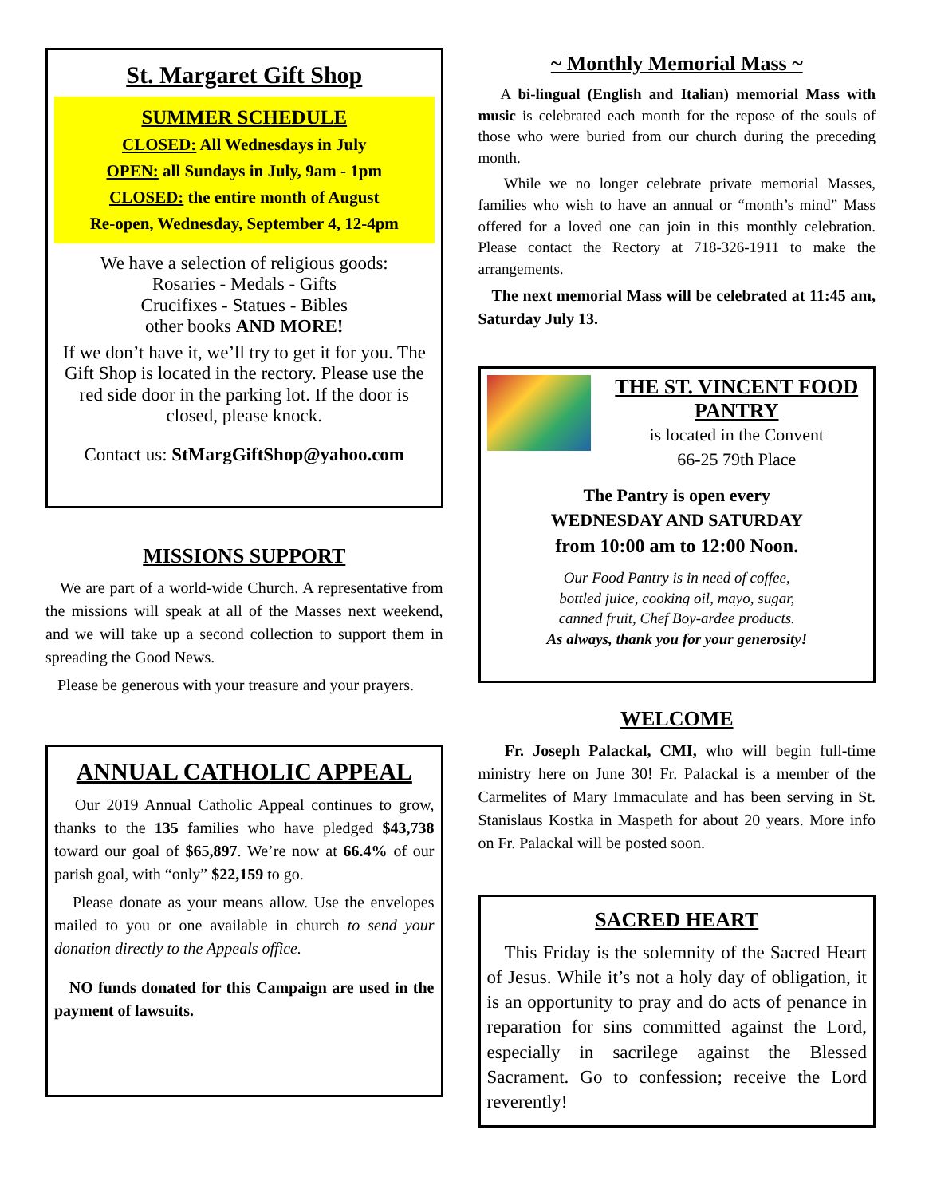St. Margaret Gift Shop
SUMMER SCHEDULE
CLOSED: All Wednesdays in July
OPEN: all Sundays in July, 9am - 1pm
CLOSED: the entire month of August
Re-open, Wednesday, September 4, 12-4pm
We have a selection of religious goods:
Rosaries - Medals - Gifts
Crucifixes - Statues - Bibles
other books AND MORE!
If we don’t have it, we’ll try to get it for you. The Gift Shop is located in the rectory. Please use the red side door in the parking lot. If the door is closed, please knock.
Contact us: StMargGiftShop@yahoo.com
MISSIONS SUPPORT
We are part of a world-wide Church. A representative from the missions will speak at all of the Masses next weekend, and we will take up a second collection to support them in spreading the Good News.
Please be generous with your treasure and your prayers.
ANNUAL CATHOLIC APPEAL
Our 2019 Annual Catholic Appeal continues to grow, thanks to the 135 families who have pledged $43,738 toward our goal of $65,897. We’re now at 66.4% of our parish goal, with “only” $22,159 to go.
Please donate as your means allow. Use the envelopes mailed to you or one available in church to send your donation directly to the Appeals office.
NO funds donated for this Campaign are used in the payment of lawsuits.
~ Monthly Memorial Mass ~
A bi-lingual (English and Italian) memorial Mass with music is celebrated each month for the repose of the souls of those who were buried from our church during the preceding month.
While we no longer celebrate private memorial Masses, families who wish to have an annual or “month’s mind” Mass offered for a loved one can join in this monthly celebration. Please contact the Rectory at 718-326-1911 to make the arrangements.
The next memorial Mass will be celebrated at 11:45 am, Saturday July 13.
THE ST. VINCENT FOOD PANTRY
is located in the Convent
66-25 79th Place
The Pantry is open every
WEDNESDAY AND SATURDAY
from 10:00 am to 12:00 Noon.
Our Food Pantry is in need of coffee,
bottled juice, cooking oil, mayo, sugar,
canned fruit, Chef Boy-ardee products.
As always, thank you for your generosity!
WELCOME
Fr. Joseph Palackal, CMI, who will begin full-time ministry here on June 30! Fr. Palackal is a member of the Carmelites of Mary Immaculate and has been serving in St. Stanislaus Kostka in Maspeth for about 20 years. More info on Fr. Palackal will be posted soon.
SACRED HEART
This Friday is the solemnity of the Sacred Heart of Jesus. While it’s not a holy day of obligation, it is an opportunity to pray and do acts of penance in reparation for sins committed against the Lord, especially in sacrilege against the Blessed Sacrament. Go to confession; receive the Lord reverently!